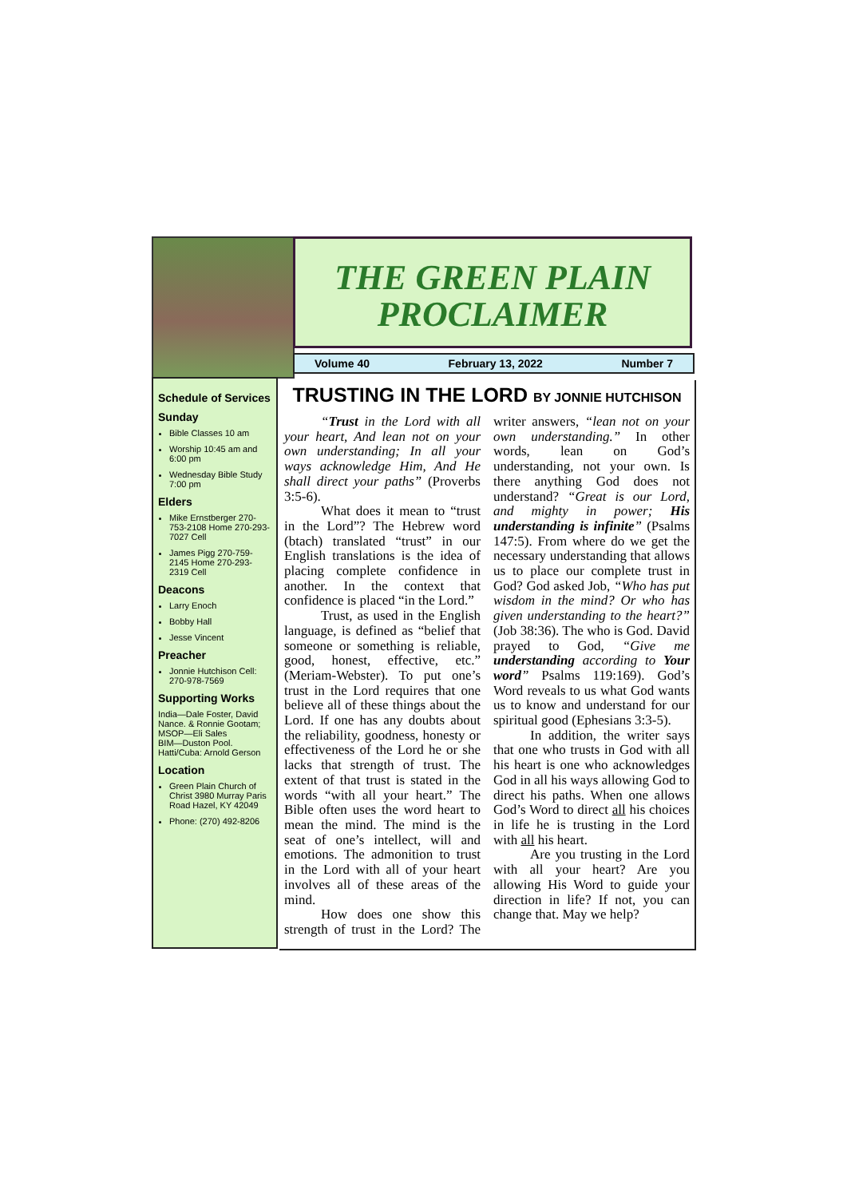THE GREEN PLAIN PROCLAIMER
Volume 40 February 13, 2022 Number 7
Schedule of Services
Sunday
Bible Classes 10 am
Worship 10:45 am and 6:00 pm
Wednesday Bible Study 7:00 pm
Elders
Mike Ernstberger 270-753-2108 Home 270-293-7027 Cell
James Pigg 270-759-2145 Home 270-293-2319 Cell
Deacons
Larry Enoch
Bobby Hall
Jesse Vincent
Preacher
Jonnie Hutchison Cell: 270-978-7569
Supporting Works
India—Dale Foster, David Nance. & Ronnie Gootam; MSOP—Eli Sales
BIM—Duston Pool.
Hatti/Cuba: Arnold Gerson
Location
Green Plain Church of Christ 3980 Murray Paris Road Hazel, KY 42049
Phone: (270) 492-8206
TRUSTING IN THE LORD BY JONNIE HUTCHISON
“Trust in the Lord with all your heart, And lean not on your own understanding; In all your ways acknowledge Him, And He shall direct your paths” (Proverbs 3:5-6).
What does it mean to “trust in the Lord”? The Hebrew word (btach) translated “trust” in our English translations is the idea of placing complete confidence in another. In the context that confidence is placed “in the Lord.”
Trust, as used in the English language, is defined as “belief that someone or something is reliable, good, honest, effective, etc.” (Meriam-Webster). To put one’s trust in the Lord requires that one believe all of these things about the Lord. If one has any doubts about the reliability, goodness, honesty or effectiveness of the Lord he or she lacks that strength of trust. The extent of that trust is stated in the words “with all your heart.” The Bible often uses the word heart to mean the mind. The mind is the seat of one’s intellect, will and emotions. The admonition to trust in the Lord with all of your heart involves all of these areas of the mind.
How does one show this strength of trust in the Lord? The writer answers, “lean not on your own understanding.” In other words, lean on God’s understanding, not your own. Is there anything God does not understand? “Great is our Lord, and mighty in power; His understanding is infinite” (Psalms 147:5). From where do we get the necessary understanding that allows us to place our complete trust in God? God asked Job, “Who has put wisdom in the mind? Or who has given understanding to the heart?” (Job 38:36). The who is God. David prayed to God, “Give me understanding according to Your word” Psalms 119:169). God’s Word reveals to us what God wants us to know and understand for our spiritual good (Ephesians 3:3-5).
In addition, the writer says that one who trusts in God with all his heart is one who acknowledges God in all his ways allowing God to direct his paths. When one allows God’s Word to direct all his choices in life he is trusting in the Lord with all his heart.
Are you trusting in the Lord with all your heart? Are you allowing His Word to guide your direction in life? If not, you can change that. May we help?